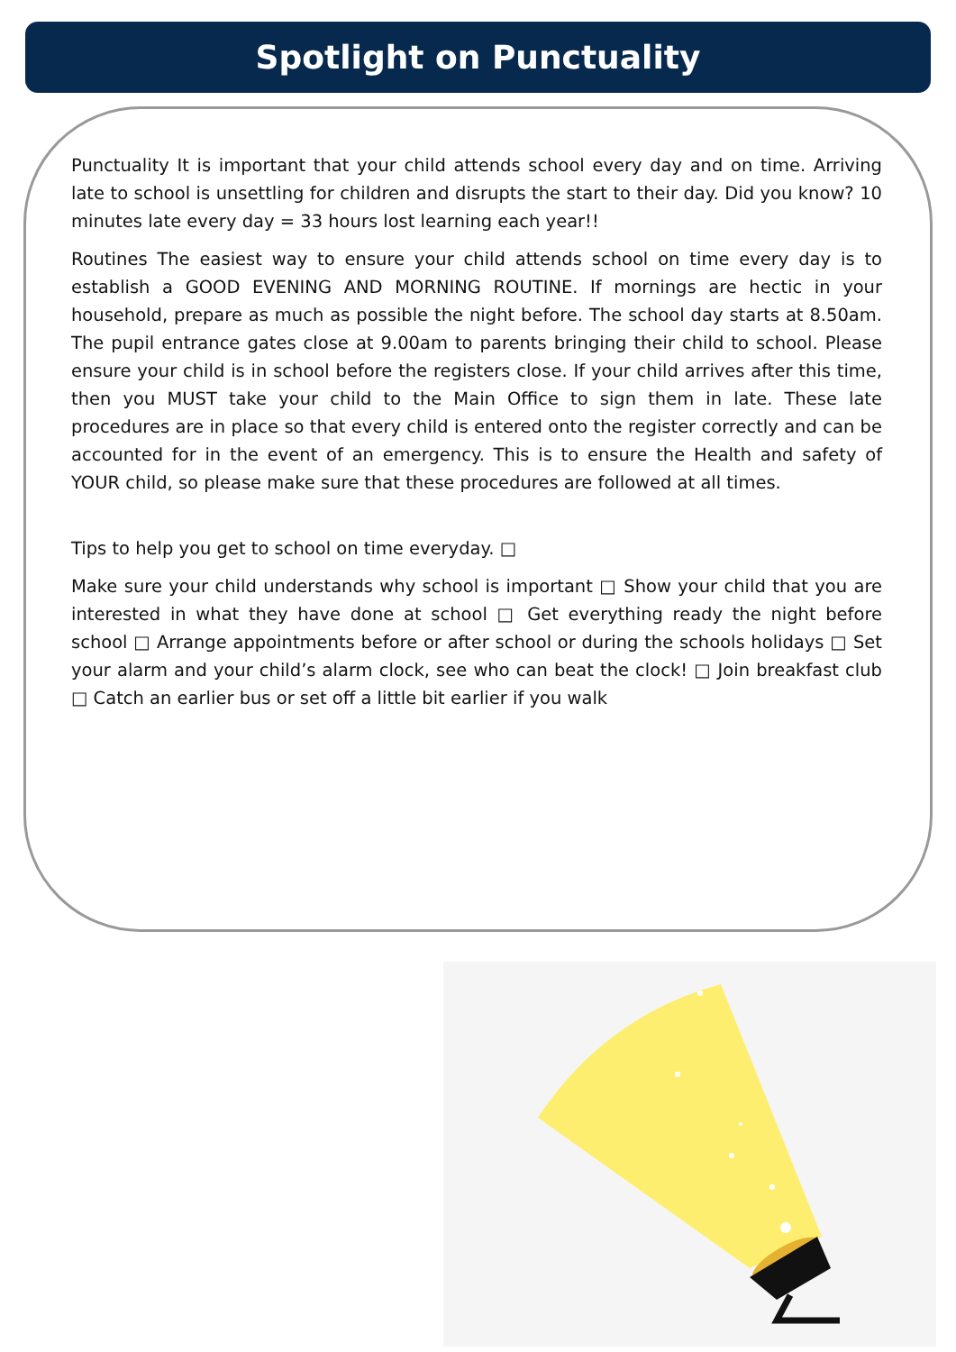Spotlight on Punctuality
Punctuality It is important that your child attends school every day and on time. Arriving late to school is unsettling for children and disrupts the start to their day. Did you know? 10 minutes late every day = 33 hours lost learning each year!!
Routines The easiest way to ensure your child attends school on time every day is to establish a GOOD EVENING AND MORNING ROUTINE. If mornings are hectic in your household, prepare as much as possible the night before. The school day starts at 8.50am. The pupil entrance gates close at 9.00am to parents bringing their child to school. Please ensure your child is in school before the registers close. If your child arrives after this time, then you MUST take your child to the Main Office to sign them in late. These late procedures are in place so that every child is entered onto the register correctly and can be accounted for in the event of an emergency. This is to ensure the Health and safety of YOUR child, so please make sure that these procedures are followed at all times.
Tips to help you get to school on time everyday. □
Make sure your child understands why school is important □ Show your child that you are interested in what they have done at school □ Get everything ready the night before school □ Arrange appointments before or after school or during the schools holidays □ Set your alarm and your child’s alarm clock, see who can beat the clock! □ Join breakfast club □ Catch an earlier bus or set off a little bit earlier if you walk